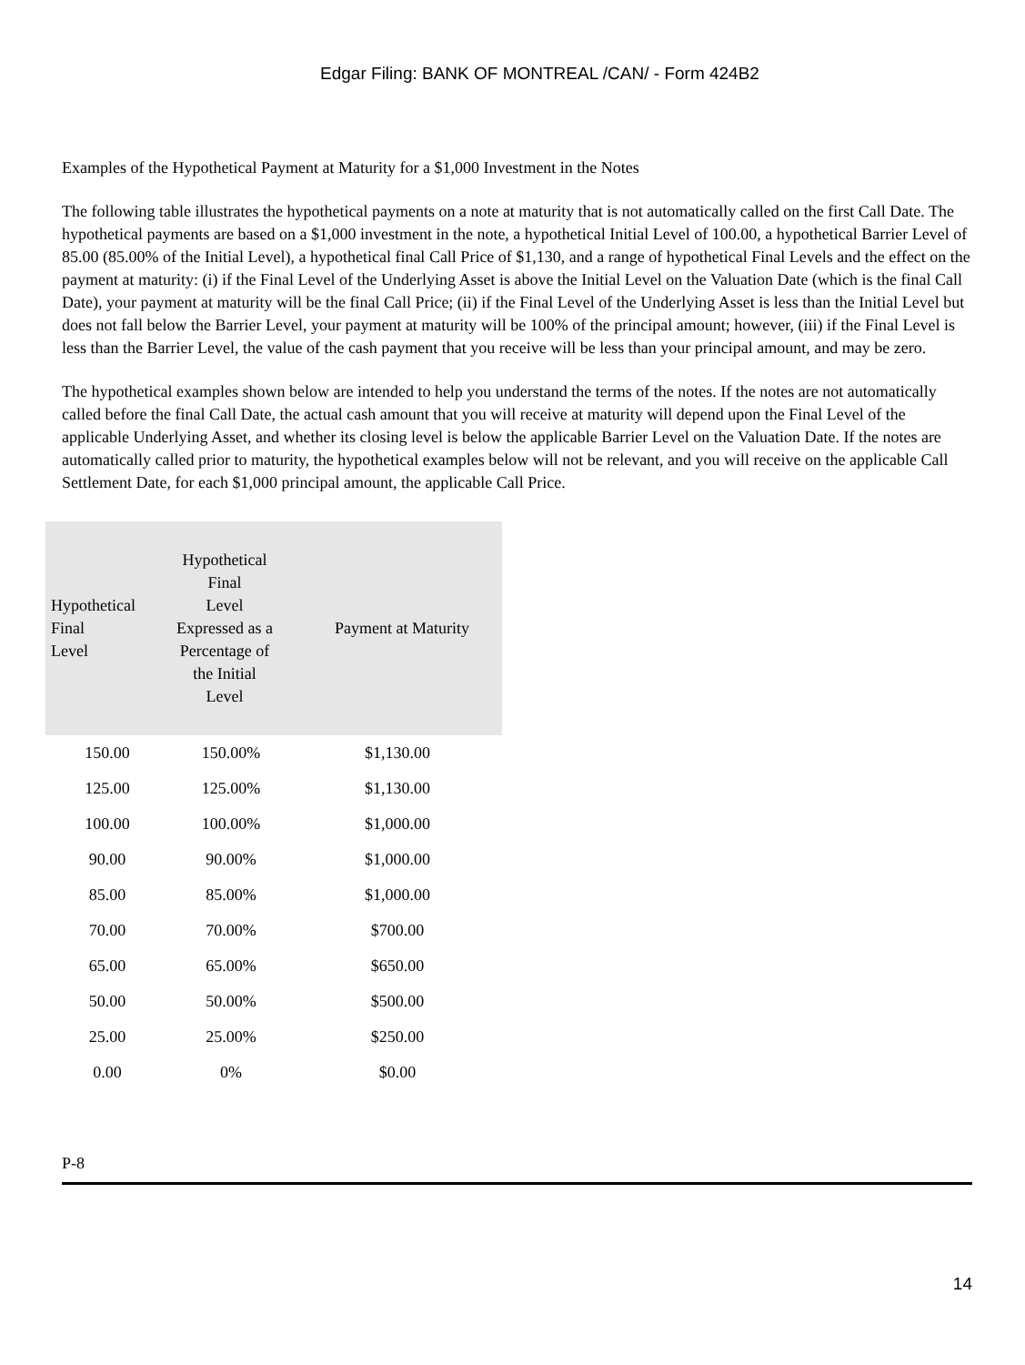Edgar Filing: BANK OF MONTREAL /CAN/ - Form 424B2
Examples of the Hypothetical Payment at Maturity for a $1,000 Investment in the Notes
The following table illustrates the hypothetical payments on a note at maturity that is not automatically called on the first Call Date. The hypothetical payments are based on a $1,000 investment in the note, a hypothetical Initial Level of 100.00, a hypothetical Barrier Level of 85.00 (85.00% of the Initial Level), a hypothetical final Call Price of $1,130, and a range of hypothetical Final Levels and the effect on the payment at maturity: (i) if the Final Level of the Underlying Asset is above the Initial Level on the Valuation Date (which is the final Call Date), your payment at maturity will be the final Call Price; (ii) if the Final Level of the Underlying Asset is less than the Initial Level but does not fall below the Barrier Level, your payment at maturity will be 100% of the principal amount; however, (iii) if the Final Level is less than the Barrier Level, the value of the cash payment that you receive will be less than your principal amount, and may be zero.
The hypothetical examples shown below are intended to help you understand the terms of the notes. If the notes are not automatically called before the final Call Date, the actual cash amount that you will receive at maturity will depend upon the Final Level of the applicable Underlying Asset, and whether its closing level is below the applicable Barrier Level on the Valuation Date. If the notes are automatically called prior to maturity, the hypothetical examples below will not be relevant, and you will receive on the applicable Call Settlement Date, for each $1,000 principal amount, the applicable Call Price.
| Hypothetical Final Level | Hypothetical Final Level Expressed as a Percentage of the Initial Level | Payment at Maturity |
| --- | --- | --- |
| 150.00 | 150.00% | $1,130.00 |
| 125.00 | 125.00% | $1,130.00 |
| 100.00 | 100.00% | $1,000.00 |
| 90.00 | 90.00% | $1,000.00 |
| 85.00 | 85.00% | $1,000.00 |
| 70.00 | 70.00% | $700.00 |
| 65.00 | 65.00% | $650.00 |
| 50.00 | 50.00% | $500.00 |
| 25.00 | 25.00% | $250.00 |
| 0.00 | 0% | $0.00 |
P-8
14